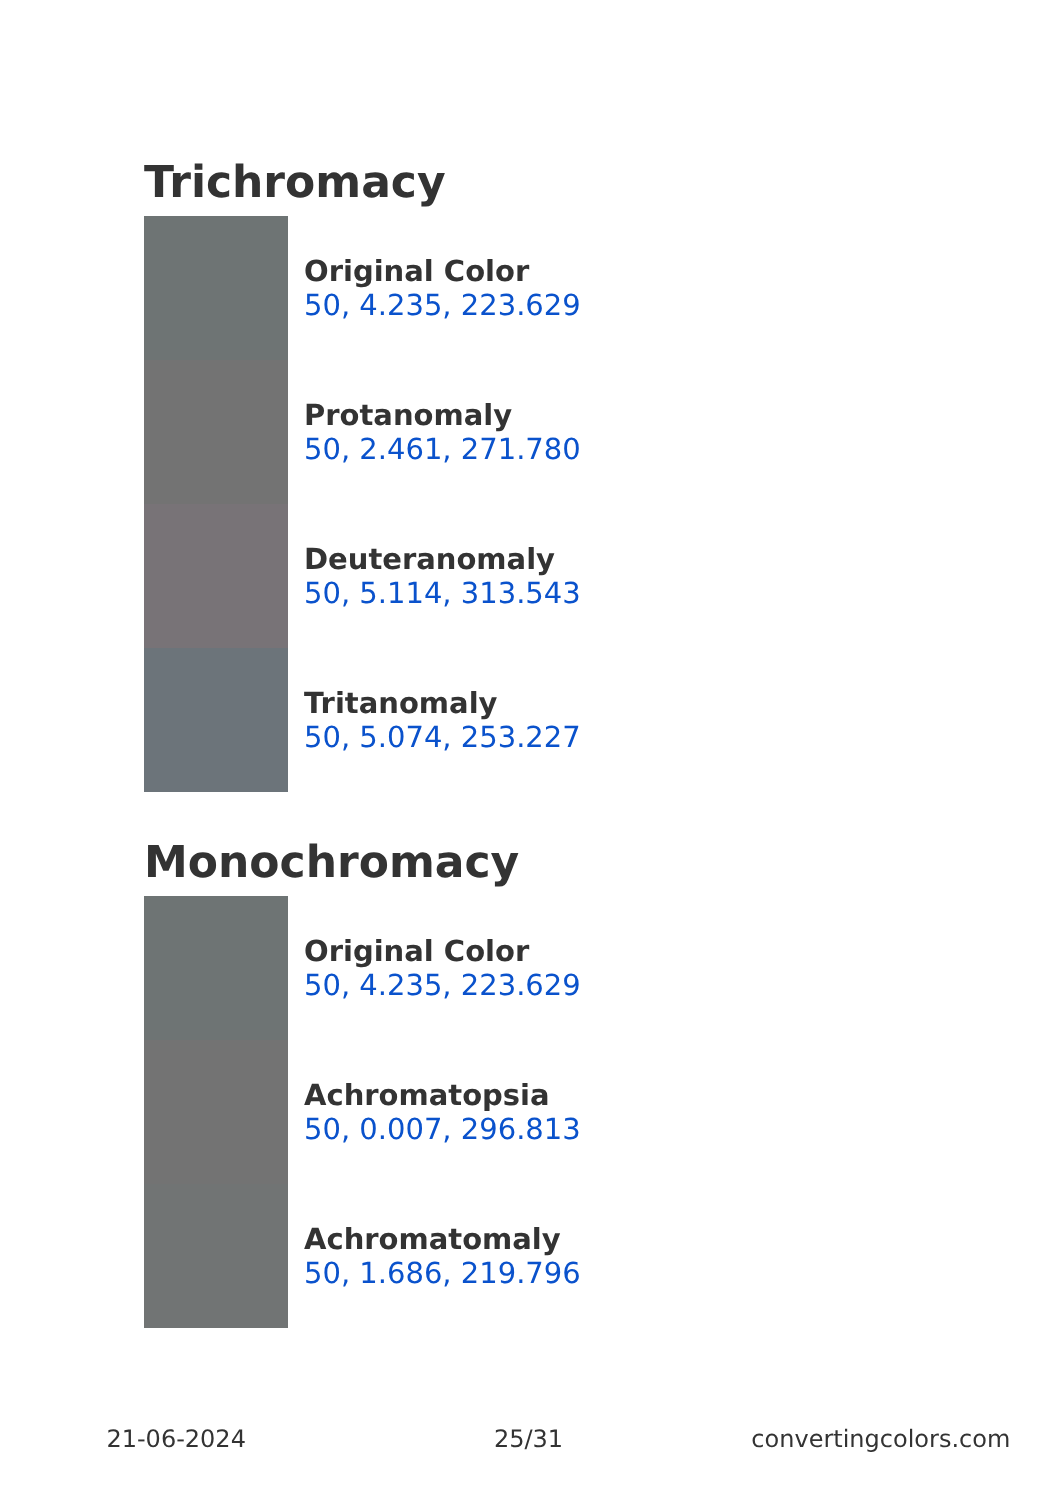Trichromacy
Original Color
50, 4.235, 223.629
Protanomaly
50, 2.461, 271.780
Deuteranomaly
50, 5.114, 313.543
Tritanomaly
50, 5.074, 253.227
Monochromacy
Original Color
50, 4.235, 223.629
Achromatopsia
50, 0.007, 296.813
Achromatomaly
50, 1.686, 219.796
21-06-2024 25/31 convertingcolors.com